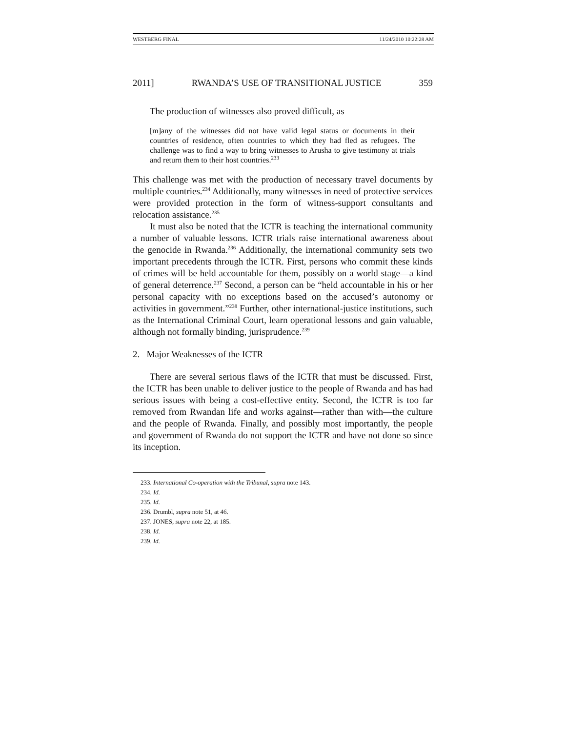WESTBERG FINAL 11/24/2010 10:22:28 AM
2011] RWANDA’S USE OF TRANSITIONAL JUSTICE 359
The production of witnesses also proved difficult, as
[m]any of the witnesses did not have valid legal status or documents in their countries of residence, often countries to which they had fled as refugees. The challenge was to find a way to bring witnesses to Arusha to give testimony at trials and return them to their host countries.<sup>233</sup>
This challenge was met with the production of necessary travel documents by multiple countries.<sup>234</sup> Additionally, many witnesses in need of protective services were provided protection in the form of witness-support consultants and relocation assistance.<sup>235</sup>
It must also be noted that the ICTR is teaching the international community a number of valuable lessons. ICTR trials raise international awareness about the genocide in Rwanda.<sup>236</sup> Additionally, the international community sets two important precedents through the ICTR. First, persons who commit these kinds of crimes will be held accountable for them, possibly on a world stage—a kind of general deterrence.<sup>237</sup> Second, a person can be “held accountable in his or her personal capacity with no exceptions based on the accused’s autonomy or activities in government.”<sup>238</sup> Further, other international-justice institutions, such as the International Criminal Court, learn operational lessons and gain valuable, although not formally binding, jurisprudence.<sup>239</sup>
2. Major Weaknesses of the ICTR
There are several serious flaws of the ICTR that must be discussed. First, the ICTR has been unable to deliver justice to the people of Rwanda and has had serious issues with being a cost-effective entity. Second, the ICTR is too far removed from Rwandan life and works against—rather than with—the culture and the people of Rwanda. Finally, and possibly most importantly, the people and government of Rwanda do not support the ICTR and have not done so since its inception.
233. International Co-operation with the Tribunal, supra note 143.
234. Id.
235. Id.
236. Drumbl, supra note 51, at 46.
237. JONES, supra note 22, at 185.
238. Id.
239. Id.